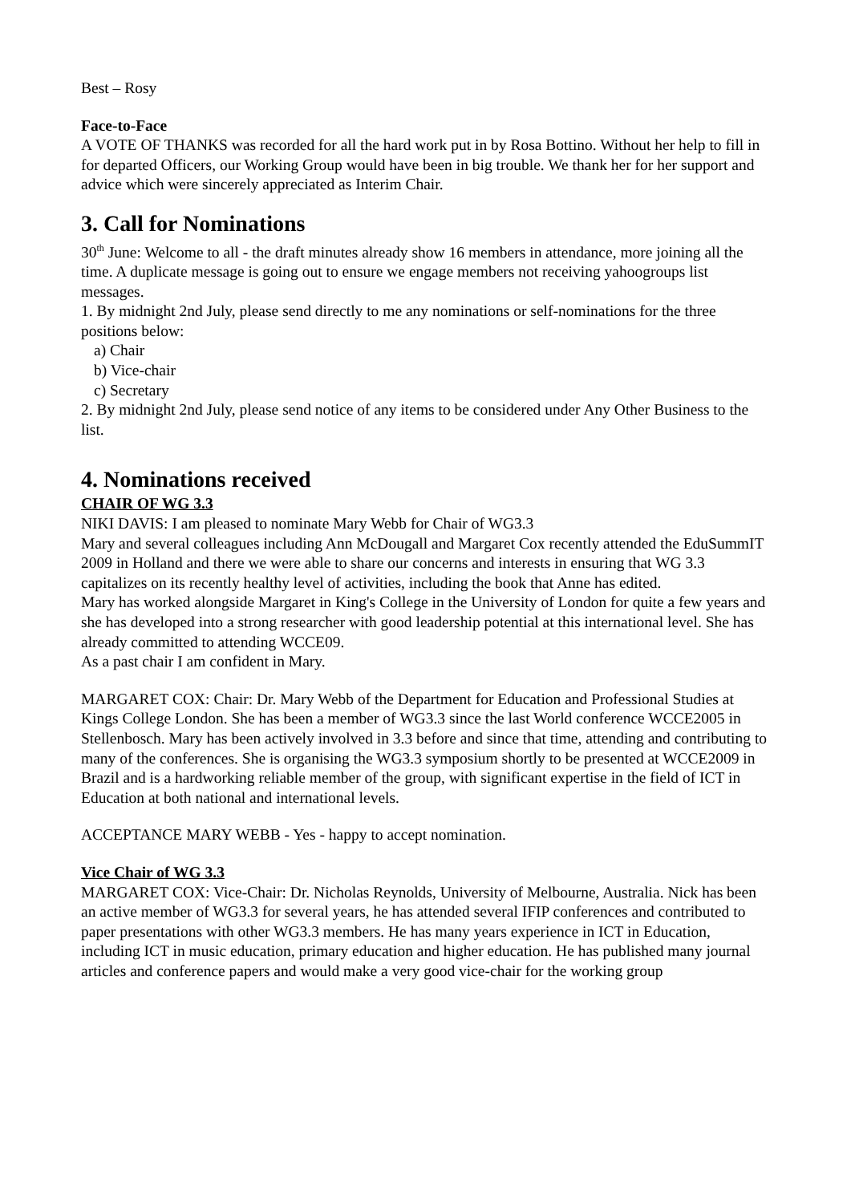Best – Rosy
Face-to-Face
A VOTE OF THANKS was recorded for all the hard work put in by Rosa Bottino. Without her help to fill in for departed Officers, our Working Group would have been in big trouble. We thank her for her support and advice which were sincerely appreciated as Interim Chair.
3. Call for Nominations
30<sup>th</sup> June: Welcome to all - the draft minutes already show 16 members in attendance, more joining all the time. A duplicate message is going out to ensure we engage members not receiving yahoogroups list messages.
1. By midnight 2nd July, please send directly to me any nominations or self-nominations for the three positions below:
a) Chair
b) Vice-chair
c) Secretary
2. By midnight 2nd July, please send notice of any items to be considered under Any Other Business to the list.
4. Nominations received
CHAIR OF WG 3.3
NIKI DAVIS: I am pleased to nominate Mary Webb for Chair of WG3.3
Mary and several colleagues including Ann McDougall and Margaret Cox recently attended the EduSummIT 2009 in Holland and there we were able to share our concerns and interests in ensuring that WG 3.3 capitalizes on its recently healthy level of activities, including the book that Anne has edited.
Mary has worked alongside Margaret in King's College in the University of London for quite a few years and she has developed into a strong researcher with good leadership potential at this international level. She has already committed to attending WCCE09.
As a past chair I am confident in Mary.
MARGARET COX: Chair: Dr. Mary Webb of the Department for Education and Professional Studies at Kings College London. She has been a member of WG3.3 since the last World conference WCCE2005 in Stellenbosch. Mary has been actively involved in 3.3 before and since that time, attending and contributing to many of the conferences. She is organising the WG3.3 symposium shortly to be presented at WCCE2009 in Brazil and is a hardworking reliable member of the group, with significant expertise in the field of ICT in Education at both national and international levels.
ACCEPTANCE MARY WEBB - Yes - happy to accept nomination.
Vice Chair of WG 3.3
MARGARET COX: Vice-Chair: Dr. Nicholas Reynolds, University of Melbourne, Australia. Nick has been an active member of WG3.3 for several years, he has attended several IFIP conferences and contributed to paper presentations with other WG3.3 members. He has many years experience in ICT in Education, including ICT in music education, primary education and higher education. He has published many journal articles and conference papers and would make a very good vice-chair for the working group